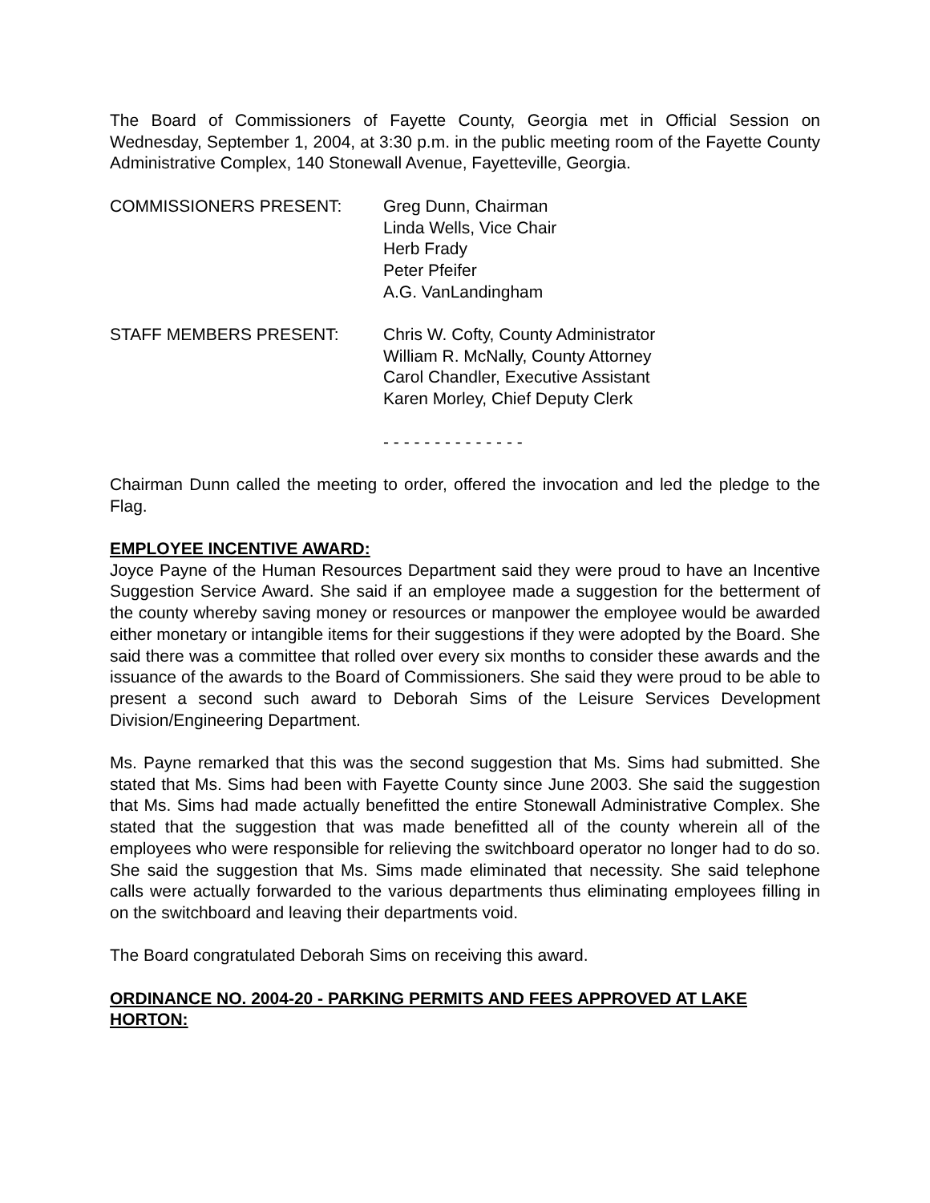The Board of Commissioners of Fayette County, Georgia met in Official Session on Wednesday, September 1, 2004, at 3:30 p.m. in the public meeting room of the Fayette County Administrative Complex, 140 Stonewall Avenue, Fayetteville, Georgia.
COMMISSIONERS PRESENT: Greg Dunn, Chairman
Linda Wells, Vice Chair
Herb Frady
Peter Pfeifer
A.G. VanLandingham
STAFF MEMBERS PRESENT: Chris W. Cofty, County Administrator
William R. McNally, County Attorney
Carol Chandler, Executive Assistant
Karen Morley, Chief Deputy Clerk
- - - - - - - - - - - - - -
Chairman Dunn called the meeting to order, offered the invocation and led the pledge to the Flag.
EMPLOYEE INCENTIVE AWARD:
Joyce Payne of the Human Resources Department said they were proud to have an Incentive Suggestion Service Award. She said if an employee made a suggestion for the betterment of the county whereby saving money or resources or manpower the employee would be awarded either monetary or intangible items for their suggestions if they were adopted by the Board. She said there was a committee that rolled over every six months to consider these awards and the issuance of the awards to the Board of Commissioners. She said they were proud to be able to present a second such award to Deborah Sims of the Leisure Services Development Division/Engineering Department.
Ms. Payne remarked that this was the second suggestion that Ms. Sims had submitted. She stated that Ms. Sims had been with Fayette County since June 2003. She said the suggestion that Ms. Sims had made actually benefitted the entire Stonewall Administrative Complex. She stated that the suggestion that was made benefitted all of the county wherein all of the employees who were responsible for relieving the switchboard operator no longer had to do so. She said the suggestion that Ms. Sims made eliminated that necessity. She said telephone calls were actually forwarded to the various departments thus eliminating employees filling in on the switchboard and leaving their departments void.
The Board congratulated Deborah Sims on receiving this award.
ORDINANCE NO. 2004-20 - PARKING PERMITS AND FEES APPROVED AT LAKE HORTON: